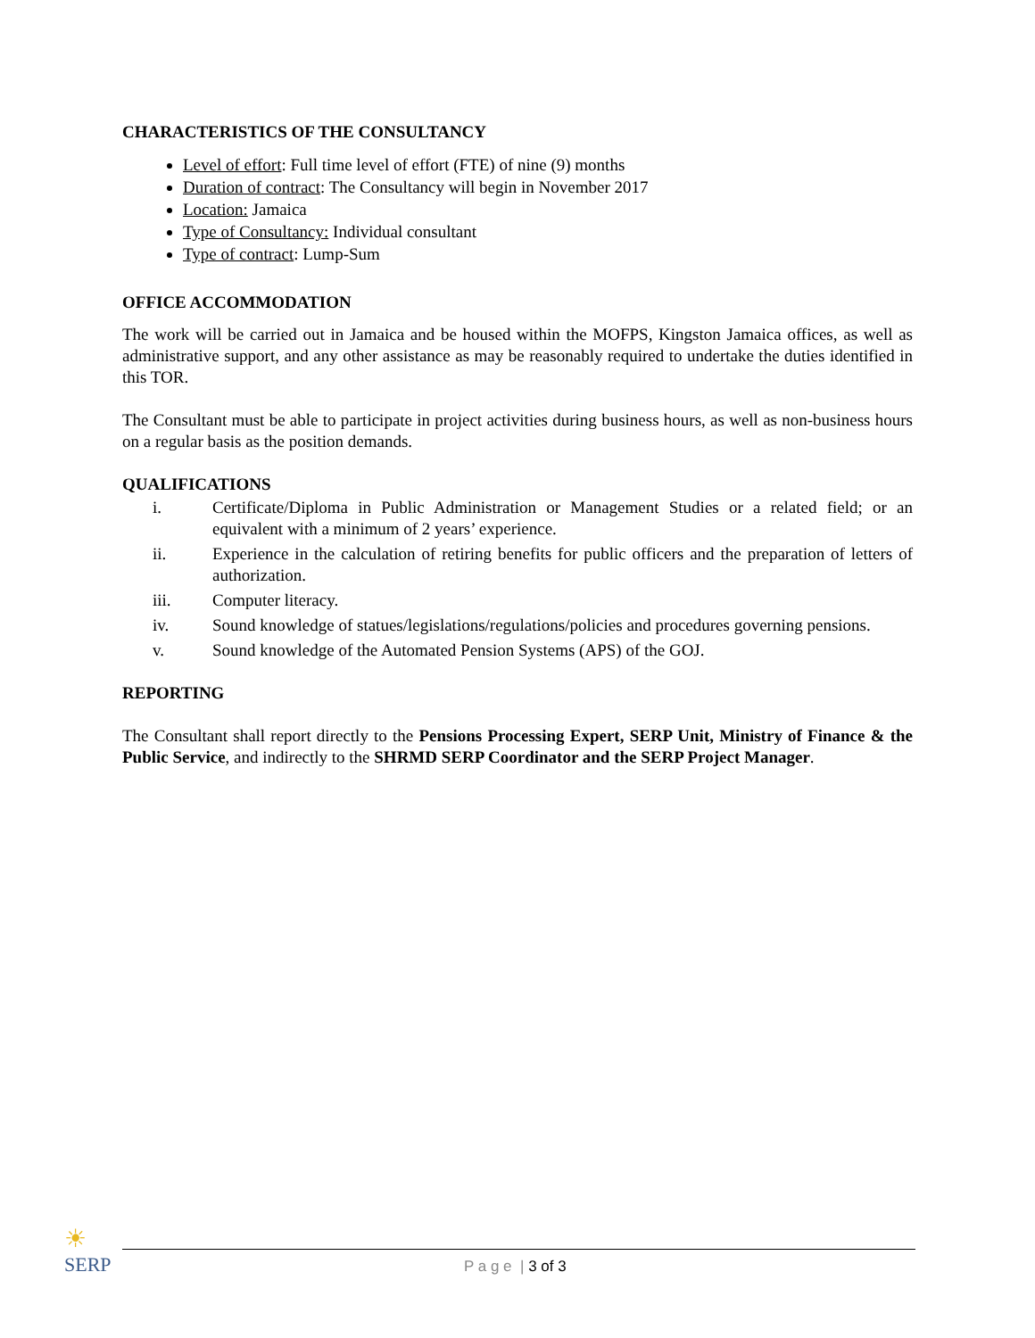CHARACTERISTICS OF THE CONSULTANCY
Level of effort: Full time level of effort (FTE) of nine (9) months
Duration of contract: The Consultancy will begin in November 2017
Location: Jamaica
Type of Consultancy: Individual consultant
Type of contract: Lump-Sum
OFFICE ACCOMMODATION
The work will be carried out in Jamaica and be housed within the MOFPS, Kingston Jamaica offices, as well as administrative support, and any other assistance as may be reasonably required to undertake the duties identified in this TOR.
The Consultant must be able to participate in project activities during business hours, as well as non-business hours on a regular basis as the position demands.
QUALIFICATIONS
i. Certificate/Diploma in Public Administration or Management Studies or a related field; or an equivalent with a minimum of 2 years’ experience.
ii. Experience in the calculation of retiring benefits for public officers and the preparation of letters of authorization.
iii. Computer literacy.
iv. Sound knowledge of statues/legislations/regulations/policies and procedures governing pensions.
v. Sound knowledge of the Automated Pension Systems (APS) of the GOJ.
REPORTING
The Consultant shall report directly to the Pensions Processing Expert, SERP Unit, Ministry of Finance & the Public Service, and indirectly to the SHRMD SERP Coordinator and the SERP Project Manager.
☀
SERP
P a g e | 3 of 3